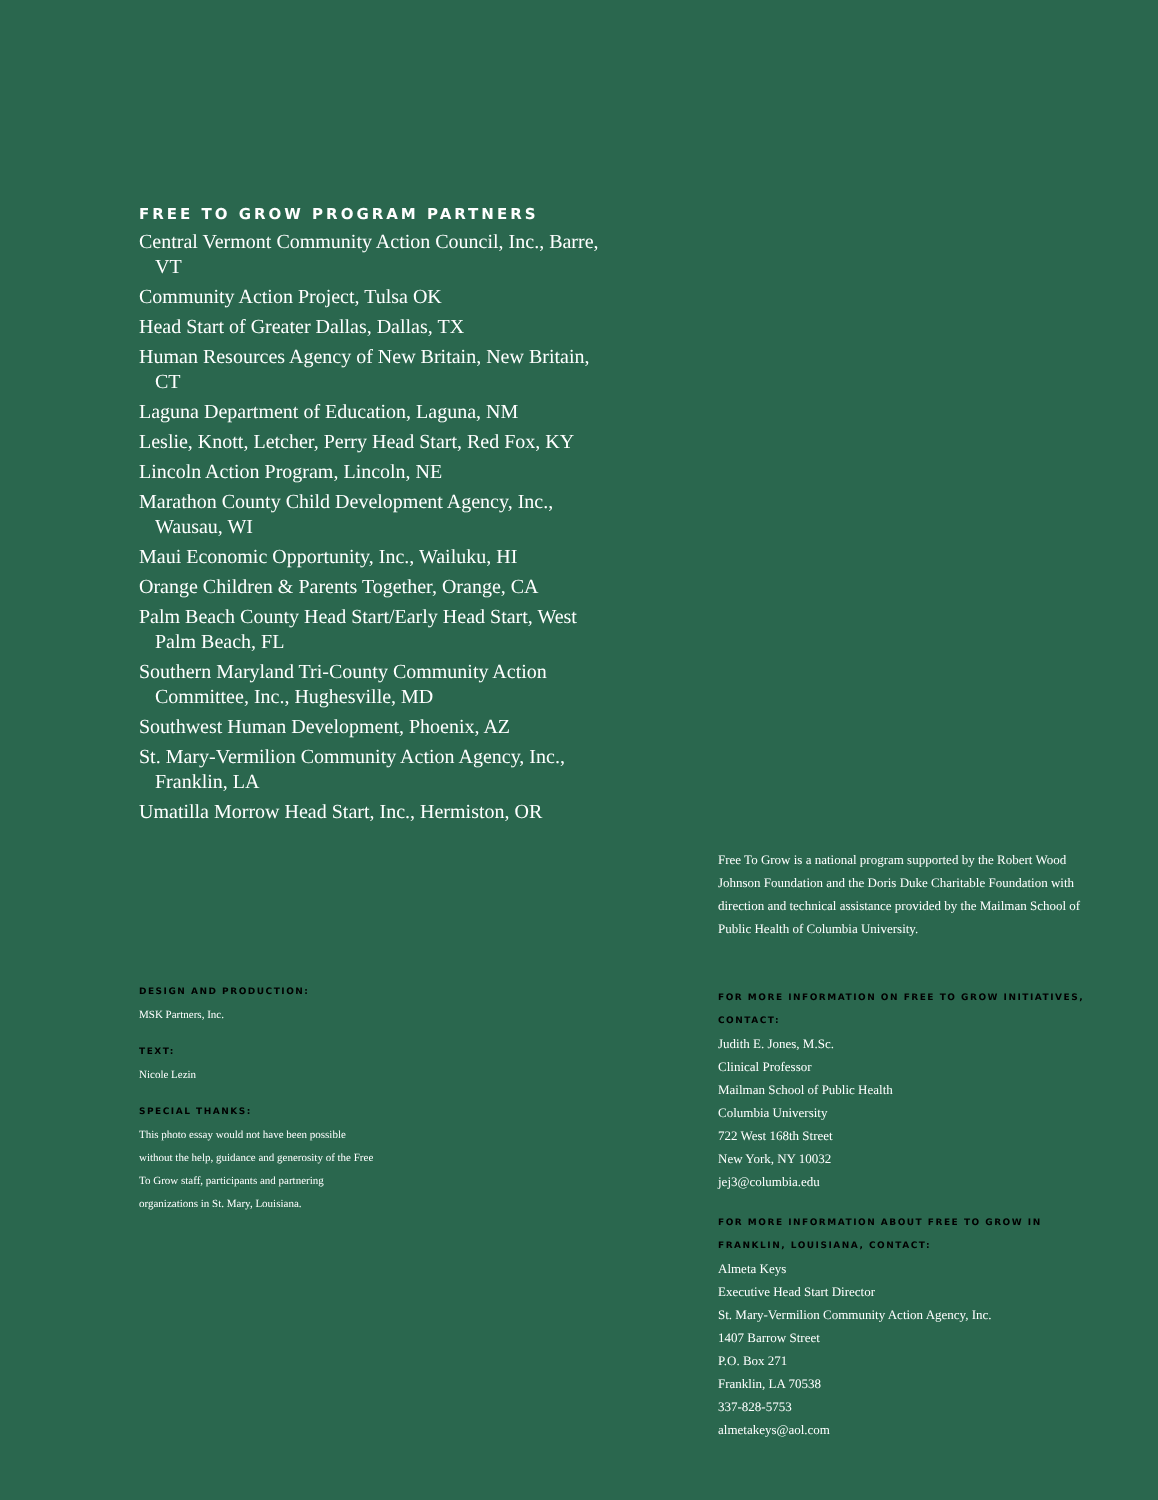FREE TO GROW PROGRAM PARTNERS
Central Vermont Community Action Council, Inc., Barre, VT
Community Action Project, Tulsa OK
Head Start of Greater Dallas, Dallas, TX
Human Resources Agency of New Britain, New Britain, CT
Laguna Department of Education, Laguna, NM
Leslie, Knott, Letcher, Perry Head Start, Red Fox, KY
Lincoln Action Program, Lincoln, NE
Marathon County Child Development Agency, Inc., Wausau, WI
Maui Economic Opportunity, Inc., Wailuku, HI
Orange Children & Parents Together, Orange, CA
Palm Beach County Head Start/Early Head Start, West Palm Beach, FL
Southern Maryland Tri-County Community Action Committee, Inc., Hughesville, MD
Southwest Human Development, Phoenix, AZ
St. Mary-Vermilion Community Action Agency, Inc., Franklin, LA
Umatilla Morrow Head Start, Inc., Hermiston, OR
DESIGN AND PRODUCTION:
MSK Partners, Inc.
TEXT:
Nicole Lezin
SPECIAL THANKS:
This photo essay would not have been possible without the help, guidance and generosity of the Free To Grow staff, participants and partnering organizations in St. Mary, Louisiana.
Free To Grow is a national program supported by the Robert Wood Johnson Foundation and the Doris Duke Charitable Foundation with direction and technical assistance provided by the Mailman School of Public Health of Columbia University.
FOR MORE INFORMATION ON FREE TO GROW INITIATIVES, CONTACT:
Judith E. Jones, M.Sc.
Clinical Professor
Mailman School of Public Health
Columbia University
722 West 168th Street
New York, NY 10032
jej3@columbia.edu
FOR MORE INFORMATION ABOUT FREE TO GROW IN FRANKLIN, LOUISIANA, CONTACT:
Almeta Keys
Executive Head Start Director
St. Mary-Vermilion Community Action Agency, Inc.
1407 Barrow Street
P.O. Box 271
Franklin, LA 70538
337-828-5753
almetakeys@aol.com